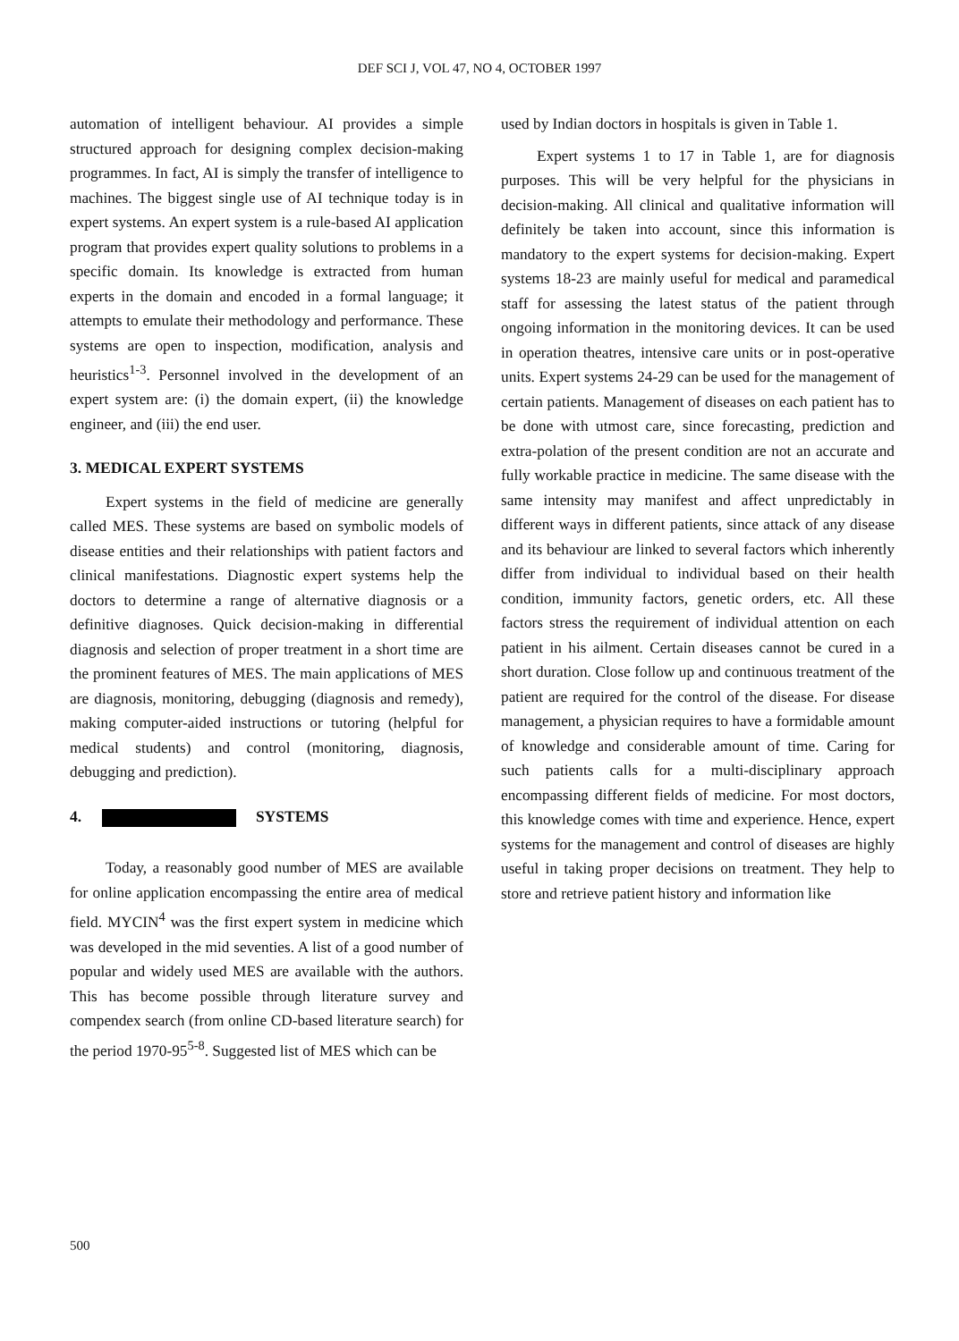DEF SCI J, VOL 47, NO 4, OCTOBER 1997
automation of intelligent behaviour. AI provides a simple structured approach for designing complex decision-making programmes. In fact, AI is simply the transfer of intelligence to machines. The biggest single use of AI technique today is in expert systems. An expert system is a rule-based AI application program that provides expert quality solutions to problems in a specific domain. Its knowledge is extracted from human experts in the domain and encoded in a formal language; it attempts to emulate their methodology and performance. These systems are open to inspection, modification, analysis and heuristics<sup>1-3</sup>. Personnel involved in the development of an expert system are: (i) the domain expert, (ii) the knowledge engineer, and (iii) the end user.
3. MEDICAL EXPERT SYSTEMS
Expert systems in the field of medicine are generally called MES. These systems are based on symbolic models of disease entities and their relationships with patient factors and clinical manifestations. Diagnostic expert systems help the doctors to determine a range of alternative diagnosis or a definitive diagnoses. Quick decision-making in differential diagnosis and selection of proper treatment in a short time are the prominent features of MES. The main applications of MES are diagnosis, monitoring, debugging (diagnosis and remedy), making computer-aided instructions or tutoring (helpful for medical students) and control (monitoring, diagnosis, debugging and prediction).
4. SYSTEMS
Today, a reasonably good number of MES are available for online application encompassing the entire area of medical field. MYCIN<sup>4</sup> was the first expert system in medicine which was developed in the mid seventies. A list of a good number of popular and widely used MES are available with the authors. This has become possible through literature survey and compendex search (from online CD-based literature search) for the period 1970-95<sup>5-8</sup>. Suggested list of MES which can be
used by Indian doctors in hospitals is given in Table 1.
Expert systems 1 to 17 in Table 1, are for diagnosis purposes. This will be very helpful for the physicians in decision-making. All clinical and qualitative information will definitely be taken into account, since this information is mandatory to the expert systems for decision-making. Expert systems 18-23 are mainly useful for medical and paramedical staff for assessing the latest status of the patient through ongoing information in the monitoring devices. It can be used in operation theatres, intensive care units or in post-operative units. Expert systems 24-29 can be used for the management of certain patients. Management of diseases on each patient has to be done with utmost care, since forecasting, prediction and extra-polation of the present condition are not an accurate and fully workable practice in medicine. The same disease with the same intensity may manifest and affect unpredictably in different ways in different patients, since attack of any disease and its behaviour are linked to several factors which inherently differ from individual to individual based on their health condition, immunity factors, genetic orders, etc. All these factors stress the requirement of individual attention on each patient in his ailment. Certain diseases cannot be cured in a short duration. Close follow up and continuous treatment of the patient are required for the control of the disease. For disease management, a physician requires to have a formidable amount of knowledge and considerable amount of time. Caring for such patients calls for a multi-disciplinary approach encompassing different fields of medicine. For most doctors, this knowledge comes with time and experience. Hence, expert systems for the management and control of diseases are highly useful in taking proper decisions on treatment. They help to store and retrieve patient history and information like
500